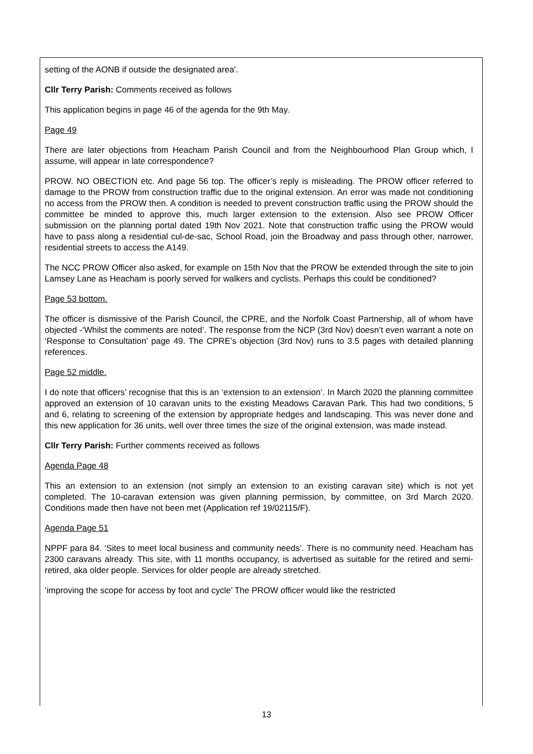setting of the AONB if outside the designated area'.
Cllr Terry Parish: Comments received as follows
This application begins in page 46 of the agenda for the 9th May.
Page 49
There are later objections from Heacham Parish Council and from the Neighbourhood Plan Group which, I assume, will appear in late correspondence?
PROW. NO OBECTION etc. And page 56 top. The officer’s reply is misleading. The PROW officer referred to damage to the PROW from construction traffic due to the original extension. An error was made not conditioning no access from the PROW then. A condition is needed to prevent construction traffic using the PROW should the committee be minded to approve this, much larger extension to the extension. Also see PROW Officer submission on the planning portal dated 19th Nov 2021. Note that construction traffic using the PROW would have to pass along a residential cul-de-sac, School Road, join the Broadway and pass through other, narrower, residential streets to access the A149.
The NCC PROW Officer also asked, for example on 15th Nov that the PROW be extended through the site to join Lamsey Lane as Heacham is poorly served for walkers and cyclists. Perhaps this could be conditioned?
Page 53 bottom.
The officer is dismissive of the Parish Council, the CPRE, and the Norfolk Coast Partnership, all of whom have objected -‘Whilst the comments are noted’. The response from the NCP (3rd Nov) doesn’t even warrant a note on ‘Response to Consultation’ page 49. The CPRE’s objection (3rd Nov) runs to 3.5 pages with detailed planning references.
Page 52 middle.
I do note that officers’ recognise that this is an ‘extension to an extension’. In March 2020 the planning committee approved an extension of 10 caravan units to the existing Meadows Caravan Park. This had two conditions, 5 and 6, relating to screening of the extension by appropriate hedges and landscaping. This was never done and this new application for 36 units, well over three times the size of the original extension, was made instead.
Cllr Terry Parish: Further comments received as follows
Agenda Page 48
This an extension to an extension (not simply an extension to an existing caravan site) which is not yet completed. The 10-caravan extension was given planning permission, by committee, on 3rd March 2020. Conditions made then have not been met (Application ref 19/02115/F).
Agenda Page 51
NPPF para 84. ‘Sites to meet local business and community needs’. There is no community need. Heacham has 2300 caravans already. This site, with 11 months occupancy, is advertised as suitable for the retired and semi- retired, aka older people. Services for older people are already stretched.
‘improving the scope for access by foot and cycle’ The PROW officer would like the restricted
13